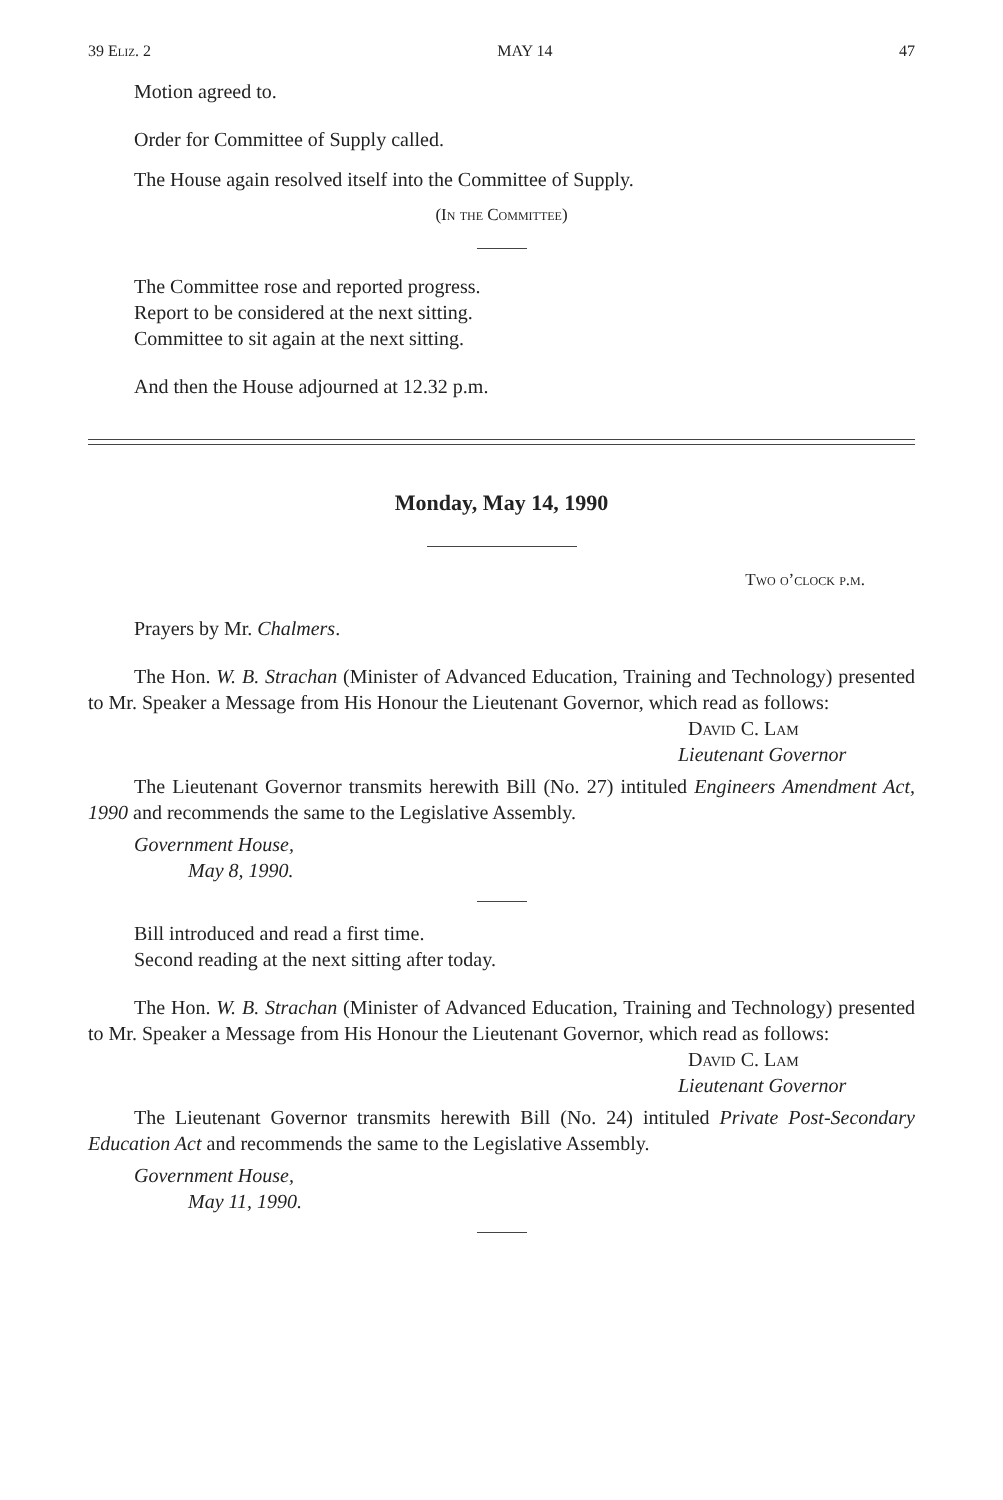39 Eliz. 2 MAY 14 47
Motion agreed to.
Order for Committee of Supply called.
The House again resolved itself into the Committee of Supply.
(In the Committee)
The Committee rose and reported progress.
Report to be considered at the next sitting.
Committee to sit again at the next sitting.
And then the House adjourned at 12.32 p.m.
Monday, May 14, 1990
Two o’clock p.m.
Prayers by Mr. Chalmers.
The Hon. W. B. Strachan (Minister of Advanced Education, Training and Technology) presented to Mr. Speaker a Message from His Honour the Lieutenant Governor, which read as follows:
David C. Lam
Lieutenant Governor
The Lieutenant Governor transmits herewith Bill (No. 27) intituled Engineers Amendment Act, 1990 and recommends the same to the Legislative Assembly.
Government House,
May 8, 1990.
Bill introduced and read a first time.
Second reading at the next sitting after today.
The Hon. W. B. Strachan (Minister of Advanced Education, Training and Technology) presented to Mr. Speaker a Message from His Honour the Lieutenant Governor, which read as follows:
David C. Lam
Lieutenant Governor
The Lieutenant Governor transmits herewith Bill (No. 24) intituled Private Post-Secondary Education Act and recommends the same to the Legislative Assembly.
Government House,
May 11, 1990.